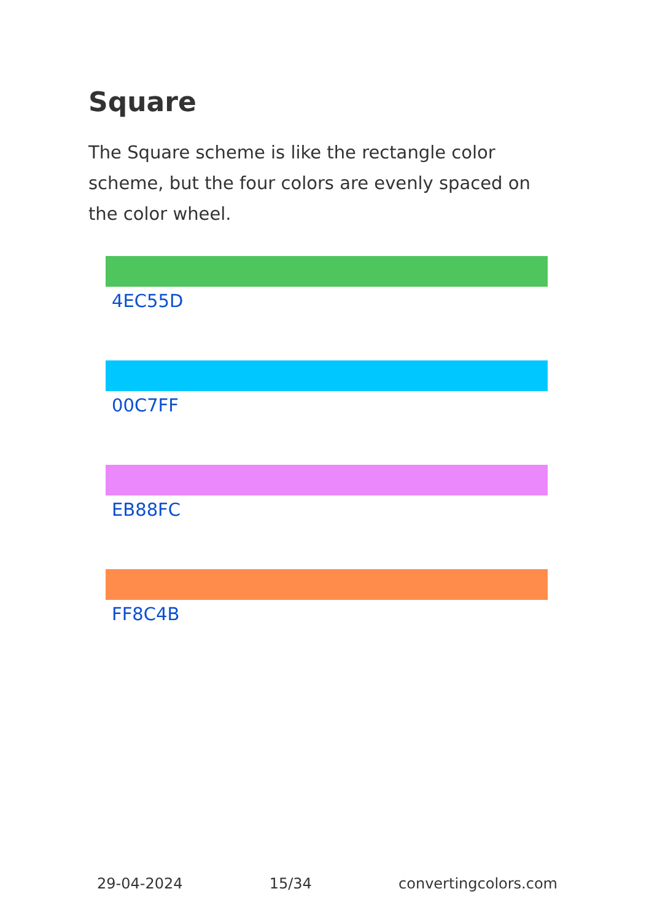Square
The Square scheme is like the rectangle color scheme, but the four colors are evenly spaced on the color wheel.
4EC55D
00C7FF
EB88FC
FF8C4B
29-04-2024 15/34 convertingcolors.com